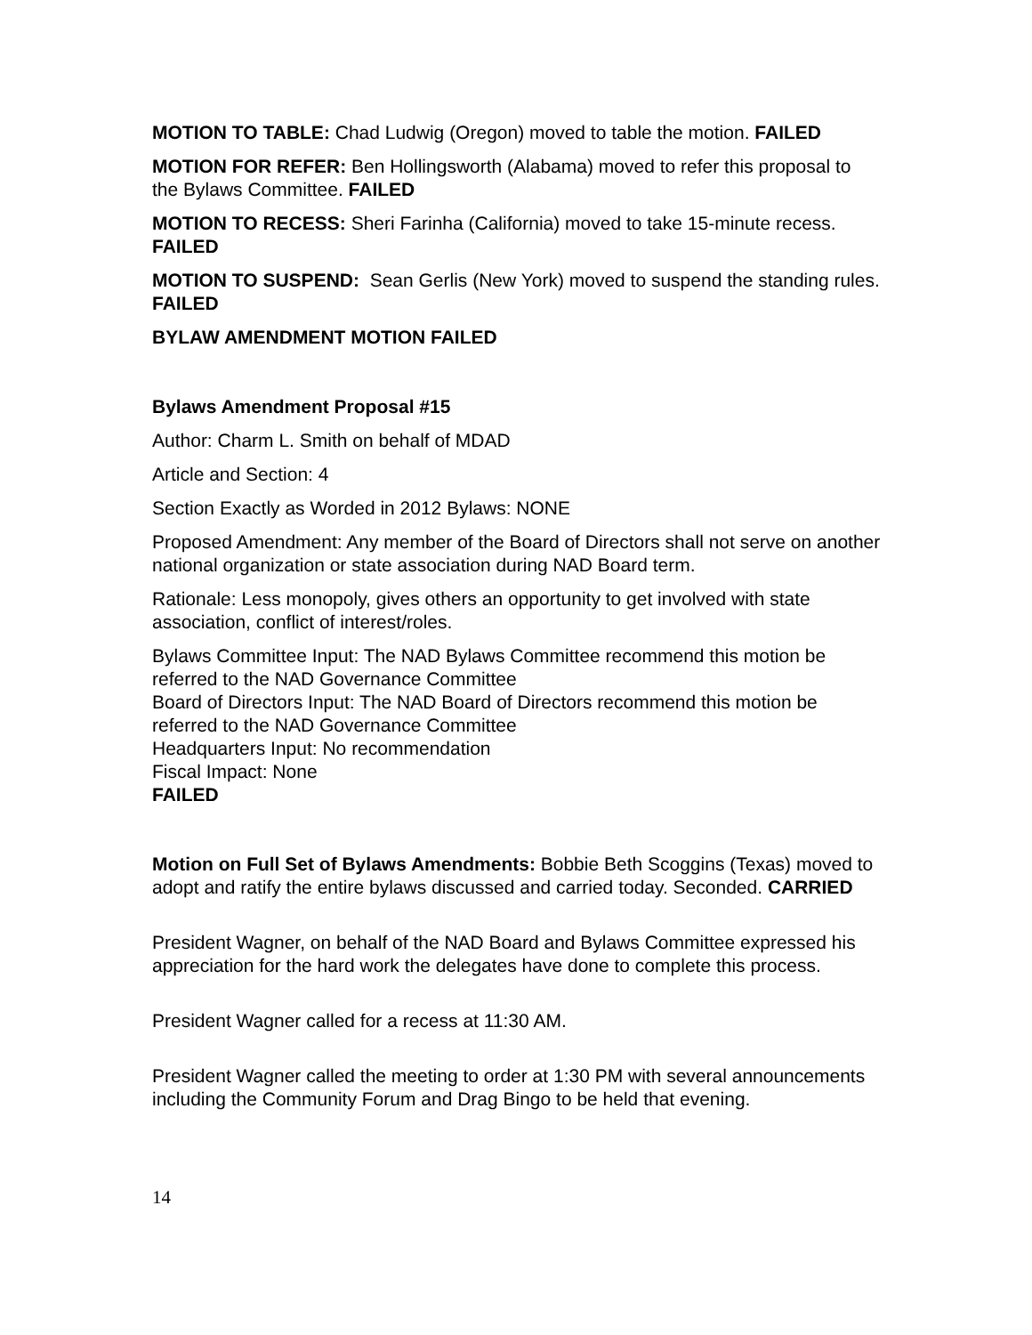MOTION TO TABLE: Chad Ludwig (Oregon) moved to table the motion. FAILED
MOTION FOR REFER: Ben Hollingsworth (Alabama) moved to refer this proposal to the Bylaws Committee. FAILED
MOTION TO RECESS: Sheri Farinha (California) moved to take 15-minute recess. FAILED
MOTION TO SUSPEND: Sean Gerlis (New York) moved to suspend the standing rules. FAILED
BYLAW AMENDMENT MOTION FAILED
Bylaws Amendment Proposal #15
Author: Charm L. Smith on behalf of MDAD
Article and Section: 4
Section Exactly as Worded in 2012 Bylaws: NONE
Proposed Amendment: Any member of the Board of Directors shall not serve on another national organization or state association during NAD Board term.
Rationale: Less monopoly, gives others an opportunity to get involved with state association, conflict of interest/roles.
Bylaws Committee Input: The NAD Bylaws Committee recommend this motion be referred to the NAD Governance Committee
Board of Directors Input: The NAD Board of Directors recommend this motion be referred to the NAD Governance Committee
Headquarters Input: No recommendation
Fiscal Impact: None
FAILED
Motion on Full Set of Bylaws Amendments: Bobbie Beth Scoggins (Texas) moved to adopt and ratify the entire bylaws discussed and carried today. Seconded. CARRIED
President Wagner, on behalf of the NAD Board and Bylaws Committee expressed his appreciation for the hard work the delegates have done to complete this process.
President Wagner called for a recess at 11:30 AM.
President Wagner called the meeting to order at 1:30 PM with several announcements including the Community Forum and Drag Bingo to be held that evening.
14